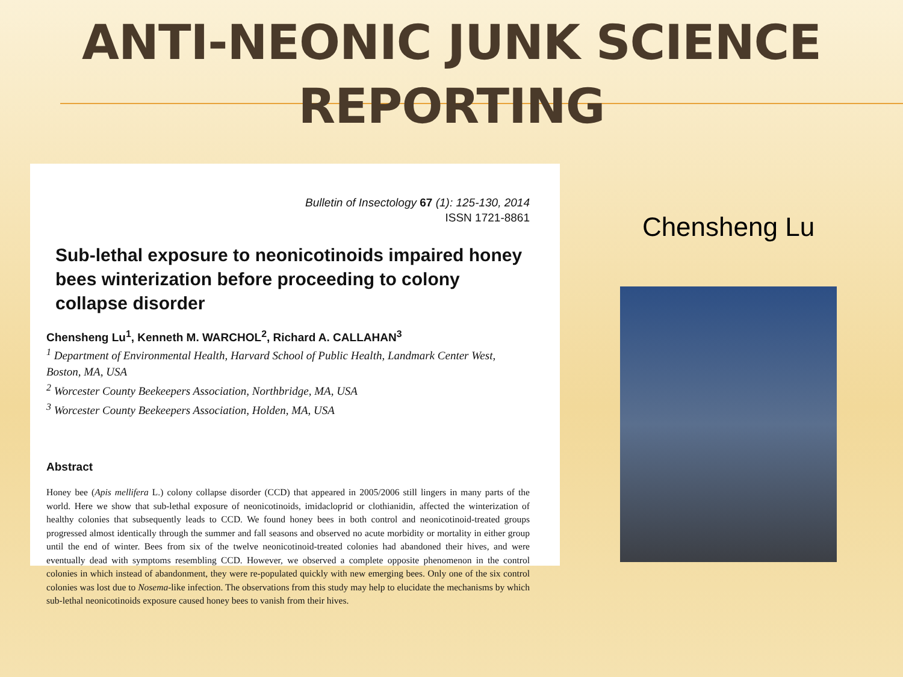ANTI-NEONIC JUNK SCIENCE
REPORTING
Bulletin of Insectology 67 (1): 125-130, 2014
ISSN 1721-8861
Sub-lethal exposure to neonicotinoids impaired honey bees winterization before proceeding to colony collapse disorder
Chensheng Lu<sup>1</sup>, Kenneth M. WARCHOL<sup>2</sup>, Richard A. CALLAHAN<sup>3</sup>
<sup>1</sup> Department of Environmental Health, Harvard School of Public Health, Landmark Center West, Boston, MA, USA
<sup>2</sup> Worcester County Beekeepers Association, Northbridge, MA, USA
<sup>3</sup> Worcester County Beekeepers Association, Holden, MA, USA
Abstract
Honey bee (Apis mellifera L.) colony collapse disorder (CCD) that appeared in 2005/2006 still lingers in many parts of the world. Here we show that sub-lethal exposure of neonicotinoids, imidacloprid or clothianidin, affected the winterization of healthy colonies that subsequently leads to CCD. We found honey bees in both control and neonicotinoid-treated groups progressed almost identically through the summer and fall seasons and observed no acute morbidity or mortality in either group until the end of winter. Bees from six of the twelve neonicotinoid-treated colonies had abandoned their hives, and were eventually dead with symptoms resembling CCD. However, we observed a complete opposite phenomenon in the control colonies in which instead of abandonment, they were re-populated quickly with new emerging bees. Only one of the six control colonies was lost due to Nosema-like infection. The observations from this study may help to elucidate the mechanisms by which sub-lethal neonicotinoids exposure caused honey bees to vanish from their hives.
Chensheng Lu